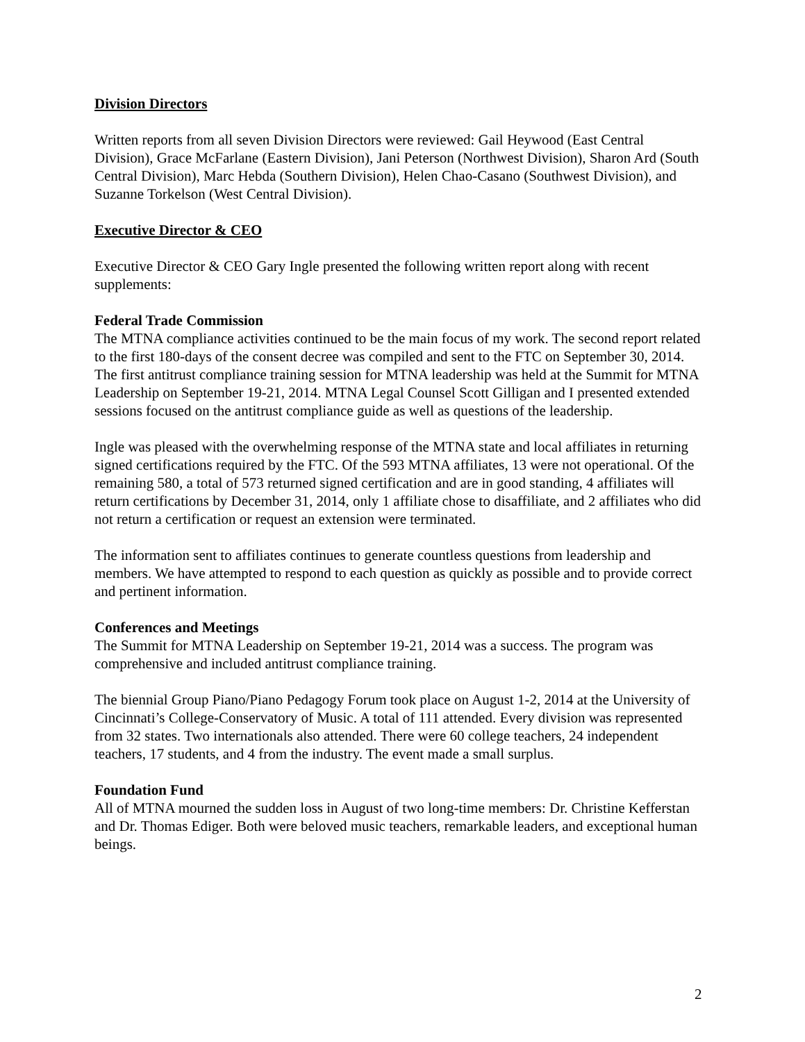Division Directors
Written reports from all seven Division Directors were reviewed: Gail Heywood (East Central Division), Grace McFarlane (Eastern Division), Jani Peterson (Northwest Division), Sharon Ard (South Central Division), Marc Hebda (Southern Division), Helen Chao-Casano (Southwest Division), and Suzanne Torkelson (West Central Division).
Executive Director & CEO
Executive Director & CEO Gary Ingle presented the following written report along with recent supplements:
Federal Trade Commission
The MTNA compliance activities continued to be the main focus of my work. The second report related to the first 180-days of the consent decree was compiled and sent to the FTC on September 30, 2014. The first antitrust compliance training session for MTNA leadership was held at the Summit for MTNA Leadership on September 19-21, 2014. MTNA Legal Counsel Scott Gilligan and I presented extended sessions focused on the antitrust compliance guide as well as questions of the leadership.
Ingle was pleased with the overwhelming response of the MTNA state and local affiliates in returning signed certifications required by the FTC. Of the 593 MTNA affiliates, 13 were not operational. Of the remaining 580, a total of 573 returned signed certification and are in good standing, 4 affiliates will return certifications by December 31, 2014, only 1 affiliate chose to disaffiliate, and 2 affiliates who did not return a certification or request an extension were terminated.
The information sent to affiliates continues to generate countless questions from leadership and members. We have attempted to respond to each question as quickly as possible and to provide correct and pertinent information.
Conferences and Meetings
The Summit for MTNA Leadership on September 19-21, 2014 was a success. The program was comprehensive and included antitrust compliance training.
The biennial Group Piano/Piano Pedagogy Forum took place on August 1-2, 2014 at the University of Cincinnati’s College-Conservatory of Music. A total of 111 attended. Every division was represented from 32 states. Two internationals also attended. There were 60 college teachers, 24 independent teachers, 17 students, and 4 from the industry. The event made a small surplus.
Foundation Fund
All of MTNA mourned the sudden loss in August of two long-time members: Dr. Christine Kefferstan and Dr. Thomas Ediger. Both were beloved music teachers, remarkable leaders, and exceptional human beings.
2